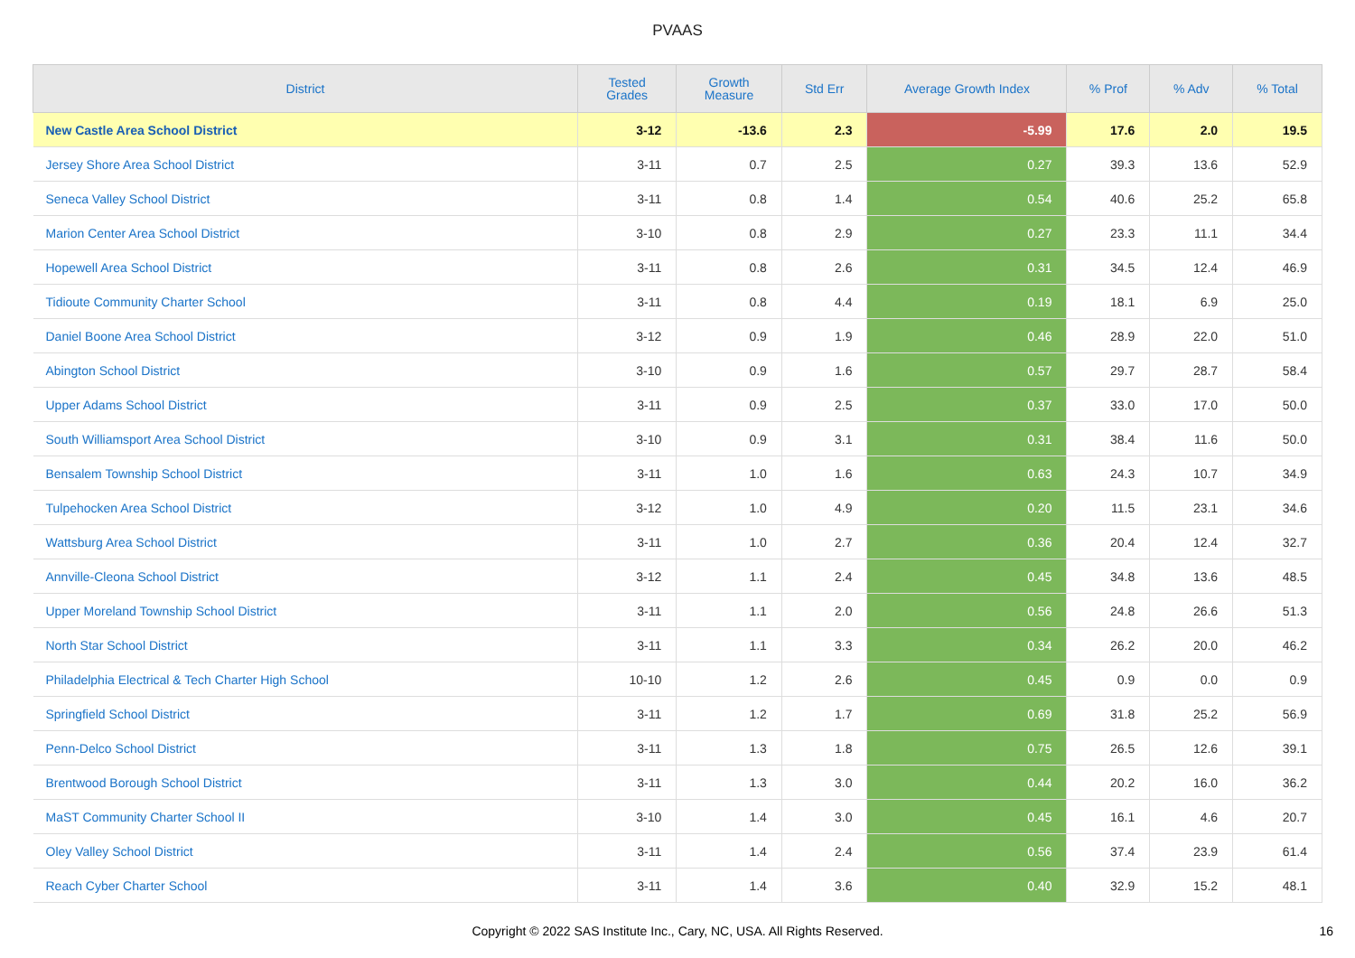PVAAS
| District | Tested Grades | Growth Measure | Std Err | Average Growth Index | % Prof | % Adv | % Total |
| --- | --- | --- | --- | --- | --- | --- | --- |
| New Castle Area School District | 3-12 | -13.6 | 2.3 | -5.99 | 17.6 | 2.0 | 19.5 |
| Jersey Shore Area School District | 3-11 | 0.7 | 2.5 | 0.27 | 39.3 | 13.6 | 52.9 |
| Seneca Valley School District | 3-11 | 0.8 | 1.4 | 0.54 | 40.6 | 25.2 | 65.8 |
| Marion Center Area School District | 3-10 | 0.8 | 2.9 | 0.27 | 23.3 | 11.1 | 34.4 |
| Hopewell Area School District | 3-11 | 0.8 | 2.6 | 0.31 | 34.5 | 12.4 | 46.9 |
| Tidioute Community Charter School | 3-11 | 0.8 | 4.4 | 0.19 | 18.1 | 6.9 | 25.0 |
| Daniel Boone Area School District | 3-12 | 0.9 | 1.9 | 0.46 | 28.9 | 22.0 | 51.0 |
| Abington School District | 3-10 | 0.9 | 1.6 | 0.57 | 29.7 | 28.7 | 58.4 |
| Upper Adams School District | 3-11 | 0.9 | 2.5 | 0.37 | 33.0 | 17.0 | 50.0 |
| South Williamsport Area School District | 3-10 | 0.9 | 3.1 | 0.31 | 38.4 | 11.6 | 50.0 |
| Bensalem Township School District | 3-11 | 1.0 | 1.6 | 0.63 | 24.3 | 10.7 | 34.9 |
| Tulpehocken Area School District | 3-12 | 1.0 | 4.9 | 0.20 | 11.5 | 23.1 | 34.6 |
| Wattsburg Area School District | 3-11 | 1.0 | 2.7 | 0.36 | 20.4 | 12.4 | 32.7 |
| Annville-Cleona School District | 3-12 | 1.1 | 2.4 | 0.45 | 34.8 | 13.6 | 48.5 |
| Upper Moreland Township School District | 3-11 | 1.1 | 2.0 | 0.56 | 24.8 | 26.6 | 51.3 |
| North Star School District | 3-11 | 1.1 | 3.3 | 0.34 | 26.2 | 20.0 | 46.2 |
| Philadelphia Electrical & Tech Charter High School | 10-10 | 1.2 | 2.6 | 0.45 | 0.9 | 0.0 | 0.9 |
| Springfield School District | 3-11 | 1.2 | 1.7 | 0.69 | 31.8 | 25.2 | 56.9 |
| Penn-Delco School District | 3-11 | 1.3 | 1.8 | 0.75 | 26.5 | 12.6 | 39.1 |
| Brentwood Borough School District | 3-11 | 1.3 | 3.0 | 0.44 | 20.2 | 16.0 | 36.2 |
| MaST Community Charter School II | 3-10 | 1.4 | 3.0 | 0.45 | 16.1 | 4.6 | 20.7 |
| Oley Valley School District | 3-11 | 1.4 | 2.4 | 0.56 | 37.4 | 23.9 | 61.4 |
| Reach Cyber Charter School | 3-11 | 1.4 | 3.6 | 0.40 | 32.9 | 15.2 | 48.1 |
Copyright © 2022 SAS Institute Inc., Cary, NC, USA. All Rights Reserved. 16